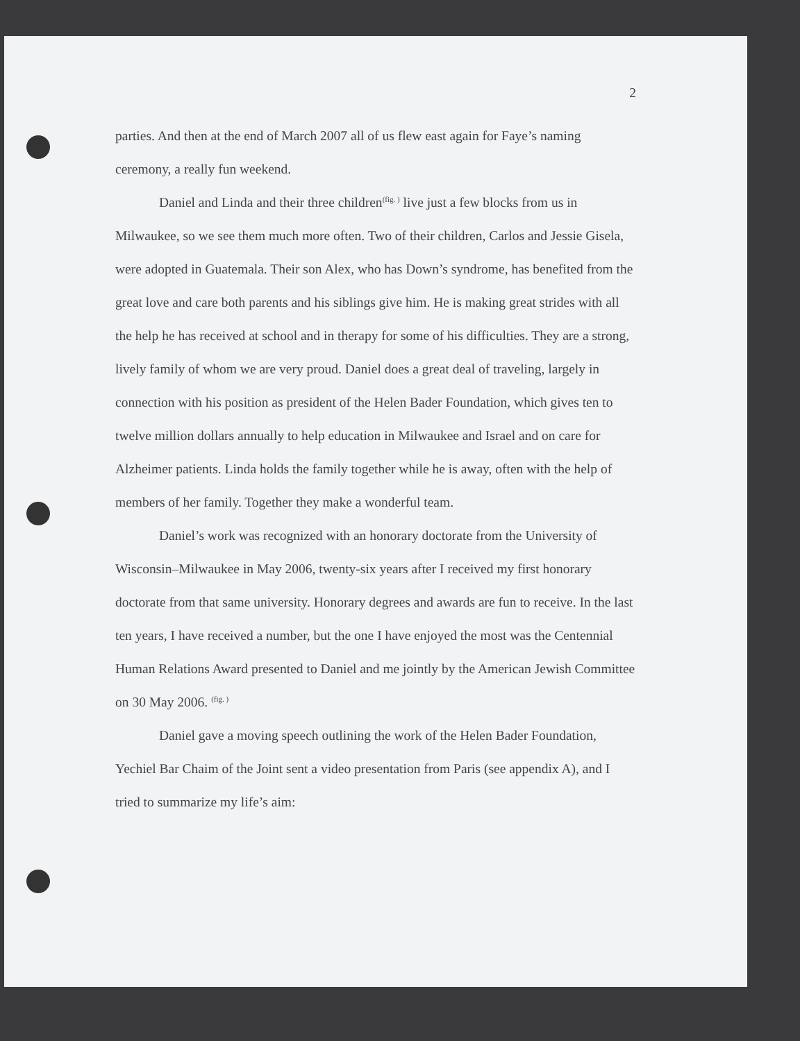2
parties. And then at the end of March 2007 all of us flew east again for Faye’s naming ceremony, a really fun weekend.
Daniel and Linda and their three children<sup>(fig. )</sup> live just a few blocks from us in Milwaukee, so we see them much more often. Two of their children, Carlos and Jessie Gisela, were adopted in Guatemala. Their son Alex, who has Down’s syndrome, has benefited from the great love and care both parents and his siblings give him. He is making great strides with all the help he has received at school and in therapy for some of his difficulties. They are a strong, lively family of whom we are very proud. Daniel does a great deal of traveling, largely in connection with his position as president of the Helen Bader Foundation, which gives ten to twelve million dollars annually to help education in Milwaukee and Israel and on care for Alzheimer patients. Linda holds the family together while he is away, often with the help of members of her family. Together they make a wonderful team.
Daniel’s work was recognized with an honorary doctorate from the University of Wisconsin–Milwaukee in May 2006, twenty-six years after I received my first honorary doctorate from that same university. Honorary degrees and awards are fun to receive. In the last ten years, I have received a number, but the one I have enjoyed the most was the Centennial Human Relations Award presented to Daniel and me jointly by the American Jewish Committee on 30 May 2006. <sup>(fig. )</sup>
Daniel gave a moving speech outlining the work of the Helen Bader Foundation, Yechiel Bar Chaim of the Joint sent a video presentation from Paris (see appendix A), and I tried to summarize my life’s aim: